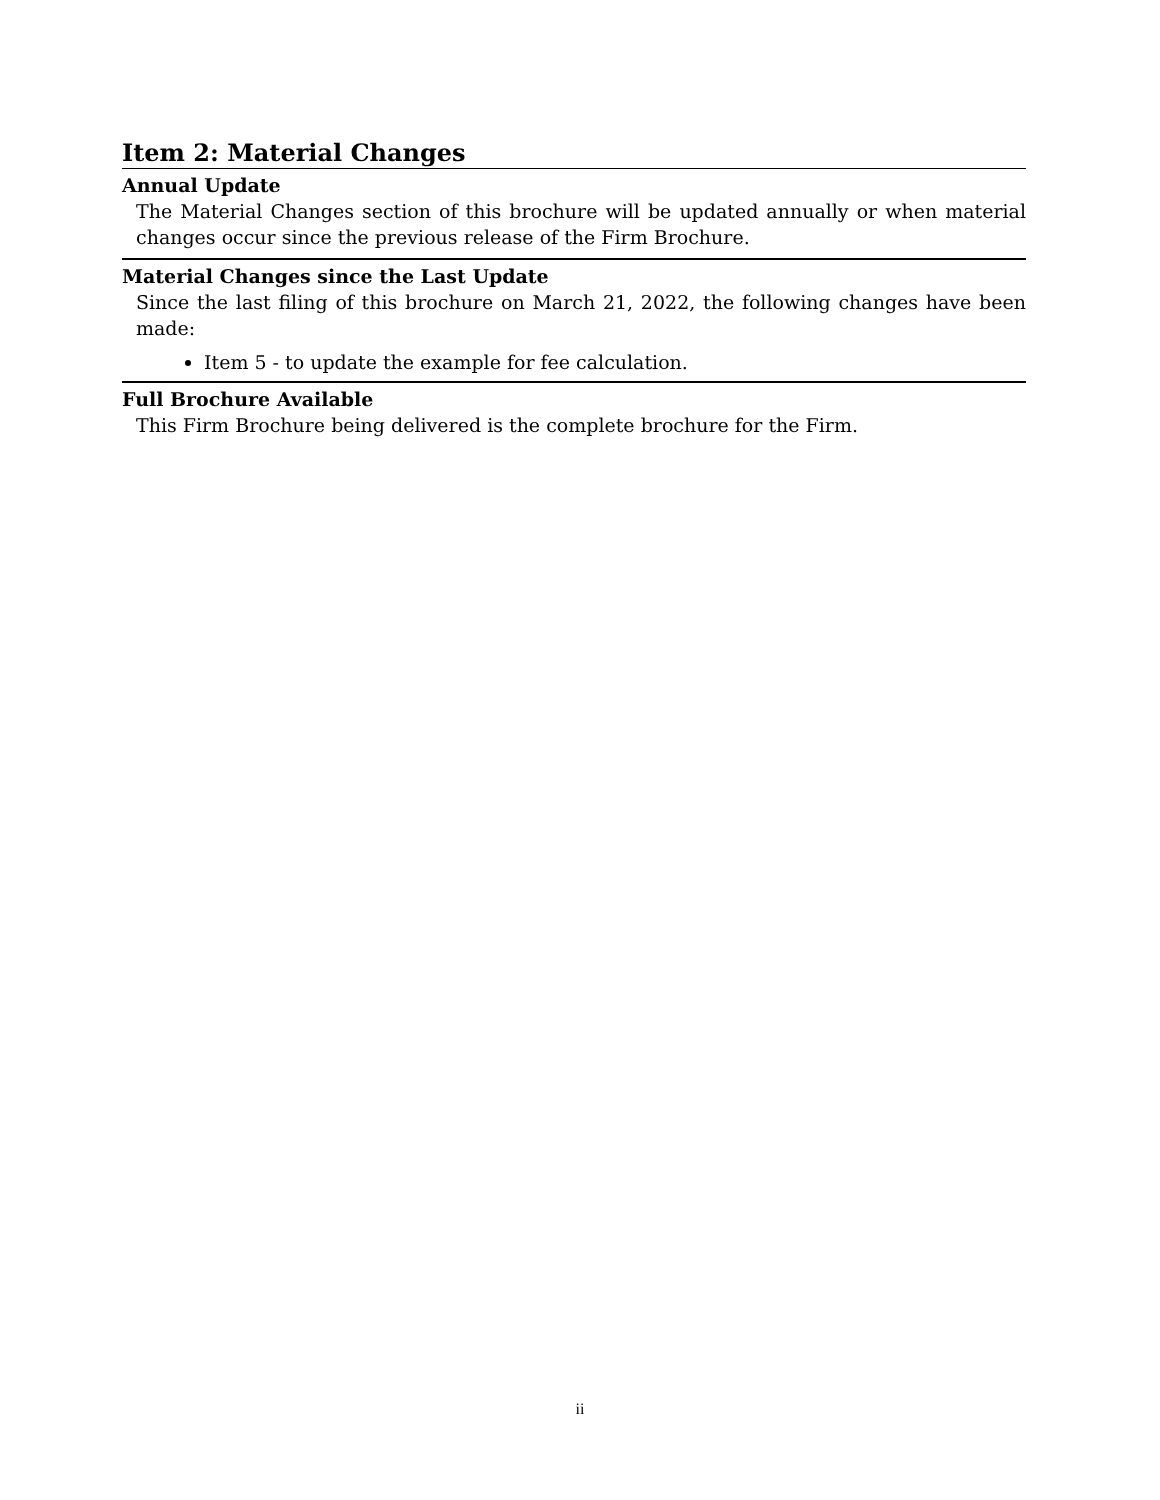Item 2: Material Changes
Annual Update
The Material Changes section of this brochure will be updated annually or when material changes occur since the previous release of the Firm Brochure.
Material Changes since the Last Update
Since the last filing of this brochure on March 21, 2022, the following changes have been made:
Item 5 - to update the example for fee calculation.
Full Brochure Available
This Firm Brochure being delivered is the complete brochure for the Firm.
ii